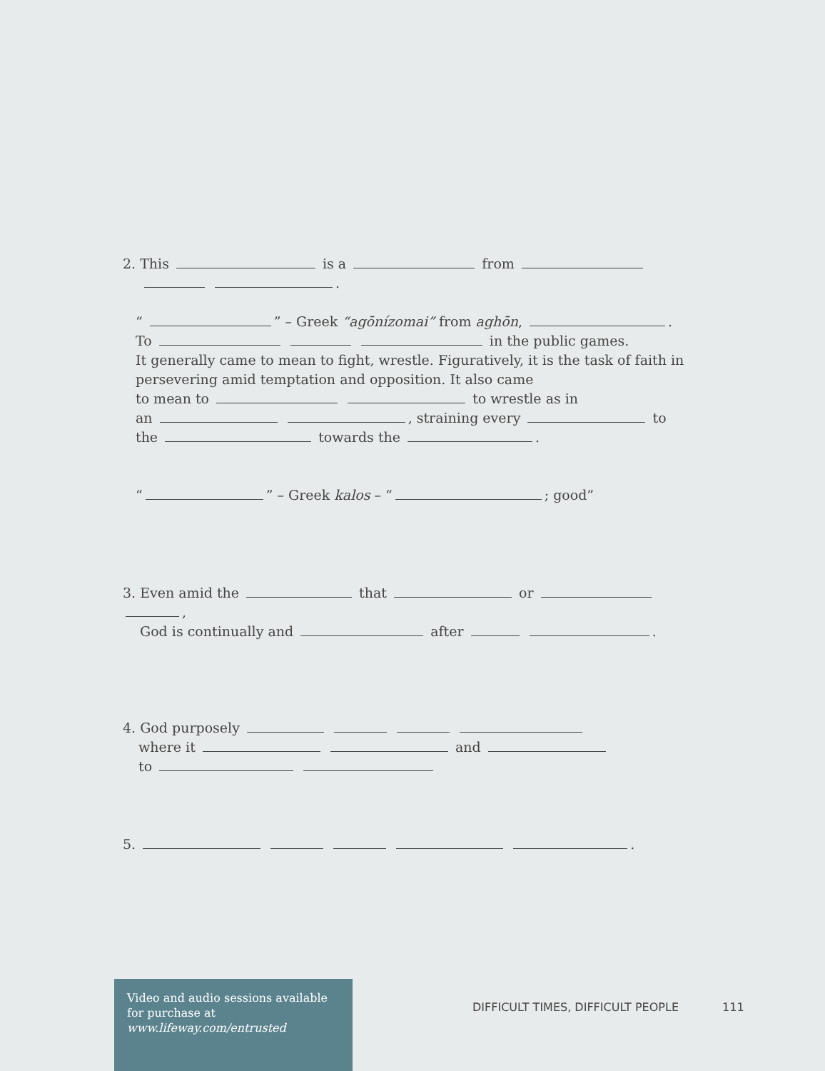2. This is a from
.
“ ” – Greek “agōnízomai” from aghōn, .
To in the public games.
It generally came to mean to fight, wrestle. Figuratively, it is the task of faith in persevering amid temptation and opposition. It also came
to mean to to wrestle as in
an , straining every to
the towards the .
“ ” – Greek kalos – “ ; good”
3. Even amid the that or ,
God is continually and after .
4. God purposely
where it and
to
5. .
Video and audio sessions available for purchase at www.lifeway.com/entrusted
DIFFICULT TIMES, DIFFICULT PEOPLE 111